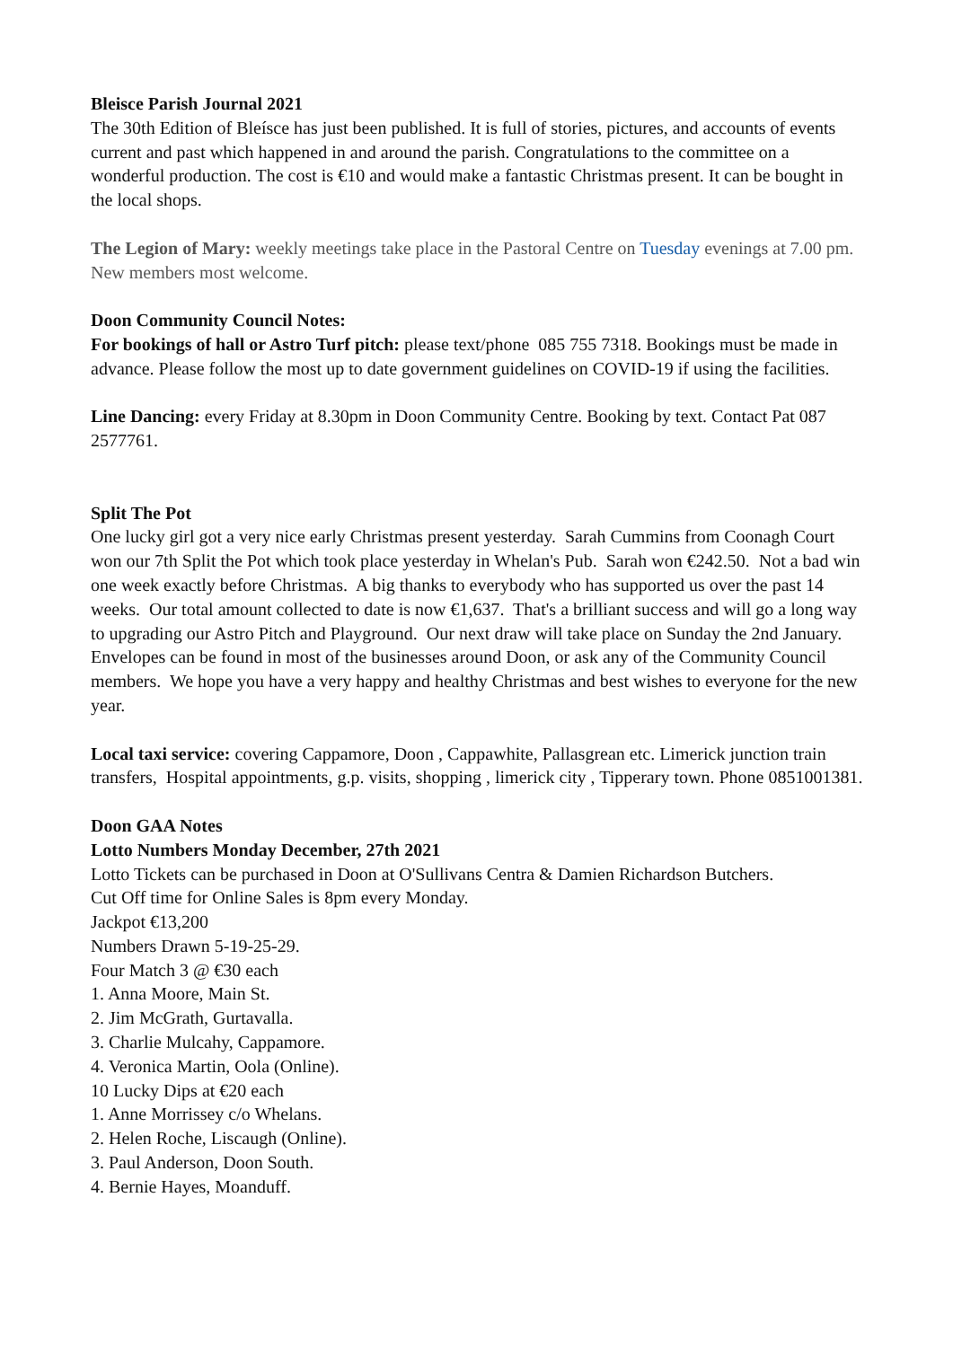Bleisce Parish Journal 2021
The 30th Edition of Bleísce has just been published. It is full of stories, pictures, and accounts of events current and past which happened in and around the parish. Congratulations to the committee on a wonderful production. The cost is €10 and would make a fantastic Christmas present. It can be bought in the local shops.
The Legion of Mary: weekly meetings take place in the Pastoral Centre on Tuesday evenings at 7.00 pm. New members most welcome.
Doon Community Council Notes:
For bookings of hall or Astro Turf pitch: please text/phone 085 755 7318. Bookings must be made in advance. Please follow the most up to date government guidelines on COVID-19 if using the facilities.
Line Dancing: every Friday at 8.30pm in Doon Community Centre. Booking by text. Contact Pat 087 2577761.
Split The Pot
One lucky girl got a very nice early Christmas present yesterday. Sarah Cummins from Coonagh Court won our 7th Split the Pot which took place yesterday in Whelan's Pub. Sarah won €242.50. Not a bad win one week exactly before Christmas. A big thanks to everybody who has supported us over the past 14 weeks. Our total amount collected to date is now €1,637. That's a brilliant success and will go a long way to upgrading our Astro Pitch and Playground. Our next draw will take place on Sunday the 2nd January. Envelopes can be found in most of the businesses around Doon, or ask any of the Community Council members. We hope you have a very happy and healthy Christmas and best wishes to everyone for the new year.
Local taxi service: covering Cappamore, Doon , Cappawhite, Pallasgrean etc. Limerick junction train transfers, Hospital appointments, g.p. visits, shopping , limerick city , Tipperary town. Phone 0851001381.
Doon GAA Notes
Lotto Numbers Monday December, 27th 2021
Lotto Tickets can be purchased in Doon at O'Sullivans Centra & Damien Richardson Butchers.
Cut Off time for Online Sales is 8pm every Monday.
Jackpot €13,200
Numbers Drawn 5-19-25-29.
Four Match 3 @ €30 each
1. Anna Moore, Main St.
2. Jim McGrath, Gurtavalla.
3. Charlie Mulcahy, Cappamore.
4. Veronica Martin, Oola (Online).
10 Lucky Dips at €20 each
1. Anne Morrissey c/o Whelans.
2. Helen Roche, Liscaugh (Online).
3. Paul Anderson, Doon South.
4. Bernie Hayes, Moanduff.